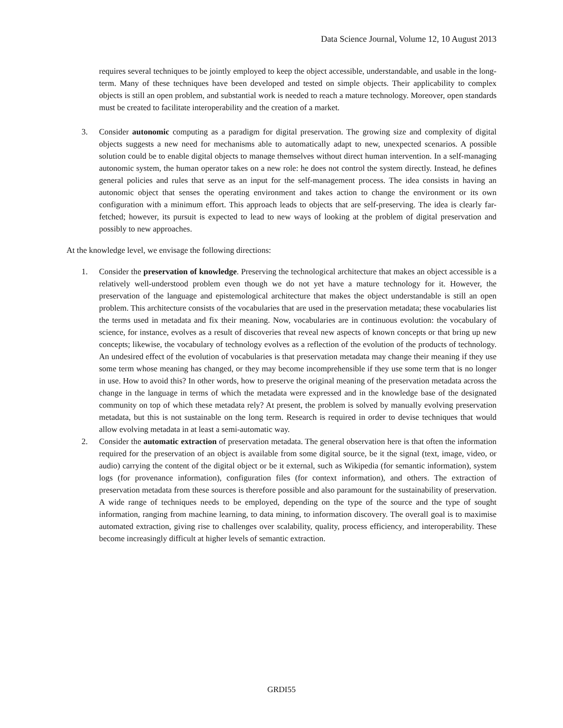Data Science Journal, Volume 12, 10 August 2013
requires several techniques to be jointly employed to keep the object accessible, understandable, and usable in the long-term. Many of these techniques have been developed and tested on simple objects. Their applicability to complex objects is still an open problem, and substantial work is needed to reach a mature technology. Moreover, open standards must be created to facilitate interoperability and the creation of a market.
3. Consider autonomic computing as a paradigm for digital preservation. The growing size and complexity of digital objects suggests a new need for mechanisms able to automatically adapt to new, unexpected scenarios. A possible solution could be to enable digital objects to manage themselves without direct human intervention. In a self-managing autonomic system, the human operator takes on a new role: he does not control the system directly. Instead, he defines general policies and rules that serve as an input for the self-management process. The idea consists in having an autonomic object that senses the operating environment and takes action to change the environment or its own configuration with a minimum effort. This approach leads to objects that are self-preserving. The idea is clearly far-fetched; however, its pursuit is expected to lead to new ways of looking at the problem of digital preservation and possibly to new approaches.
At the knowledge level, we envisage the following directions:
1. Consider the preservation of knowledge. Preserving the technological architecture that makes an object accessible is a relatively well-understood problem even though we do not yet have a mature technology for it. However, the preservation of the language and epistemological architecture that makes the object understandable is still an open problem. This architecture consists of the vocabularies that are used in the preservation metadata; these vocabularies list the terms used in metadata and fix their meaning. Now, vocabularies are in continuous evolution: the vocabulary of science, for instance, evolves as a result of discoveries that reveal new aspects of known concepts or that bring up new concepts; likewise, the vocabulary of technology evolves as a reflection of the evolution of the products of technology. An undesired effect of the evolution of vocabularies is that preservation metadata may change their meaning if they use some term whose meaning has changed, or they may become incomprehensible if they use some term that is no longer in use. How to avoid this? In other words, how to preserve the original meaning of the preservation metadata across the change in the language in terms of which the metadata were expressed and in the knowledge base of the designated community on top of which these metadata rely? At present, the problem is solved by manually evolving preservation metadata, but this is not sustainable on the long term. Research is required in order to devise techniques that would allow evolving metadata in at least a semi-automatic way.
2. Consider the automatic extraction of preservation metadata. The general observation here is that often the information required for the preservation of an object is available from some digital source, be it the signal (text, image, video, or audio) carrying the content of the digital object or be it external, such as Wikipedia (for semantic information), system logs (for provenance information), configuration files (for context information), and others. The extraction of preservation metadata from these sources is therefore possible and also paramount for the sustainability of preservation. A wide range of techniques needs to be employed, depending on the type of the source and the type of sought information, ranging from machine learning, to data mining, to information discovery. The overall goal is to maximise automated extraction, giving rise to challenges over scalability, quality, process efficiency, and interoperability. These become increasingly difficult at higher levels of semantic extraction.
GRDI55